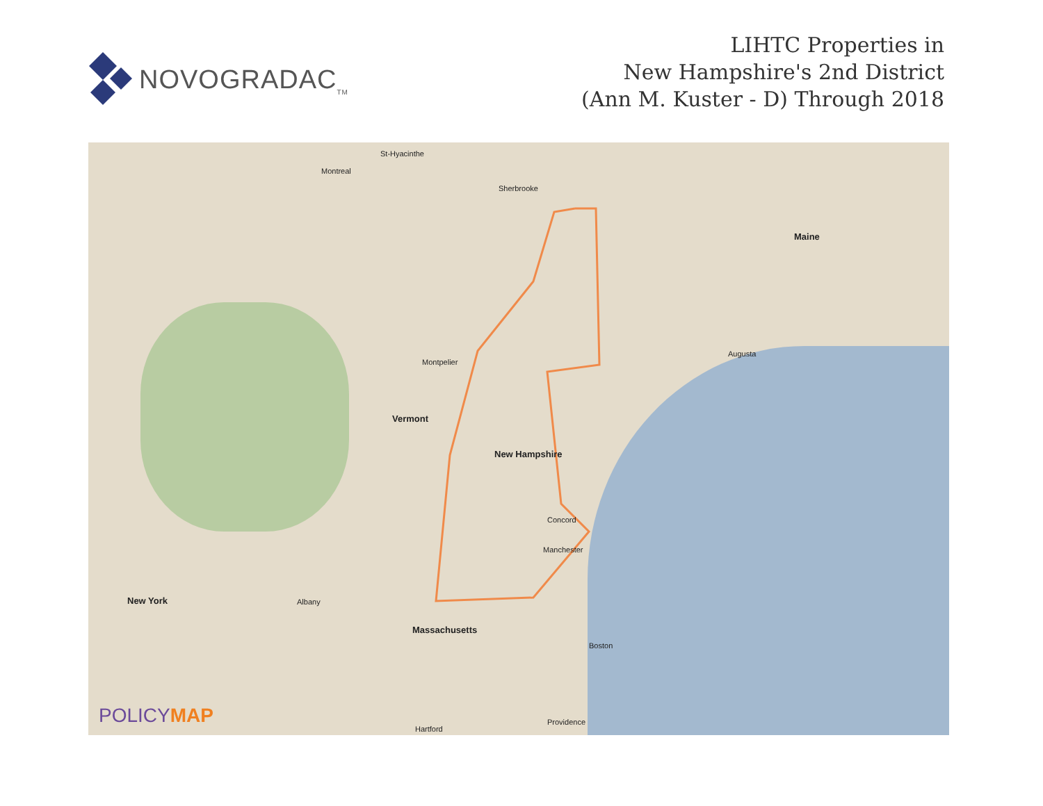NOVOGRADAC<sub>TM</sub>
LIHTC Properties in
New Hampshire's 2nd District
(Ann M. Kuster - D) Through 2018
St-Hyacinthe
Montreal
Sherbrooke
Maine
Vermont
New Hampshire
Montpelier
Concord
Manchester
New York
Massachusetts
Boston
Augusta
Albany
Providence
Hartford
POLICYMAP